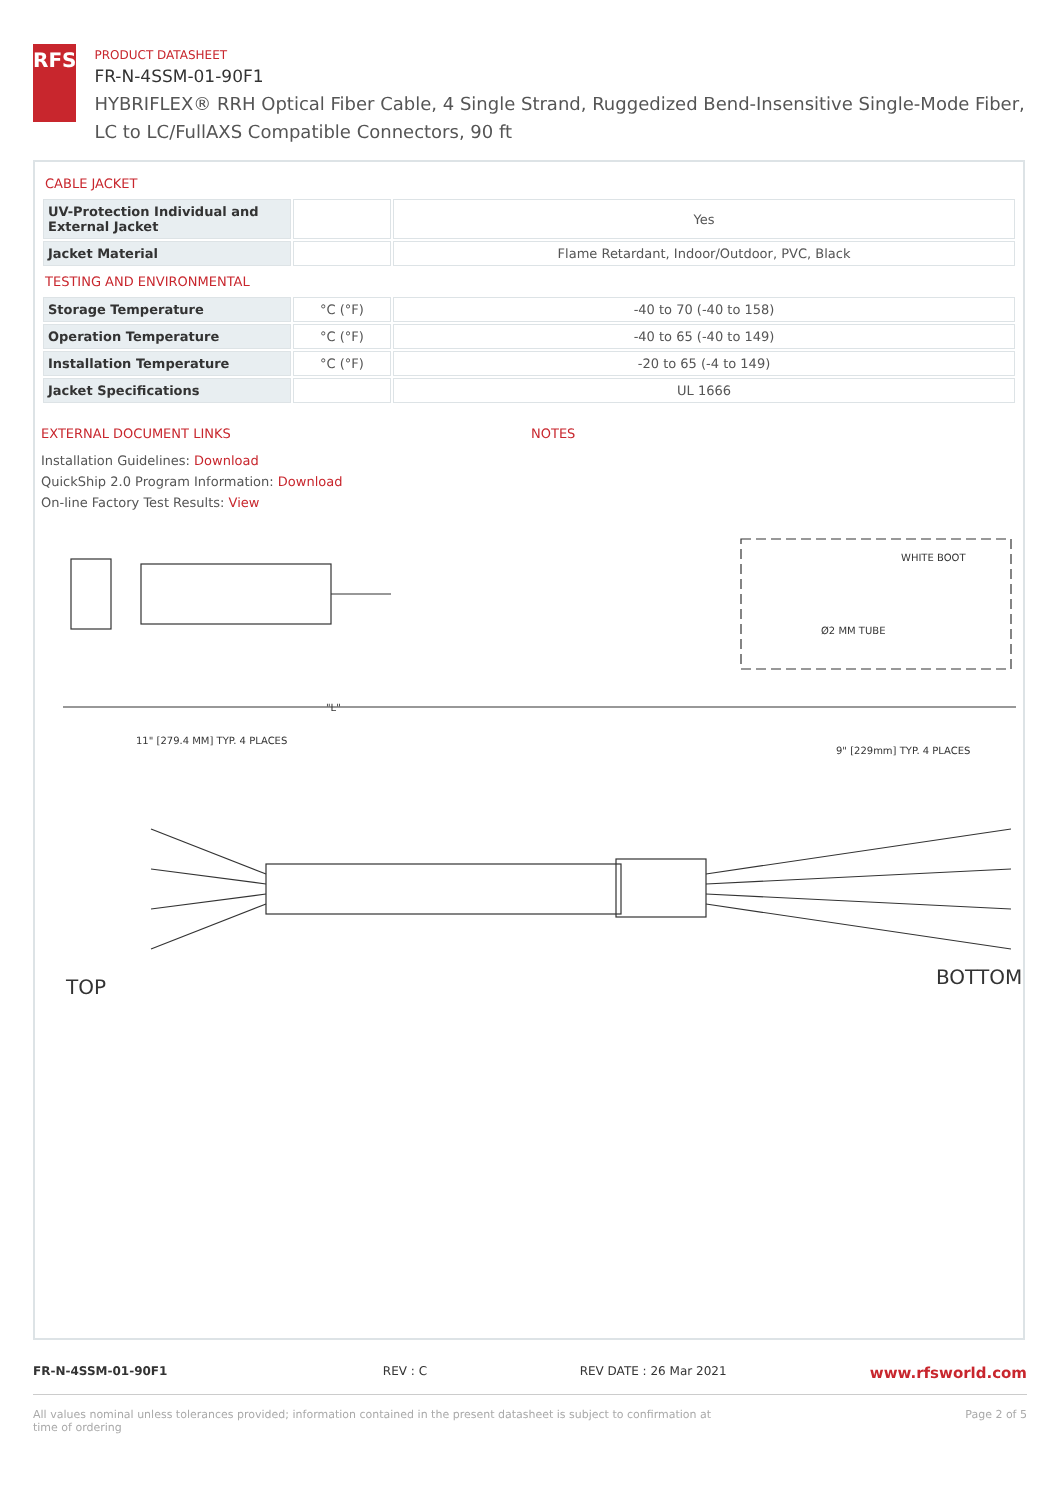RFS
PRODUCT DATASHEET
FR-N-4SSM-01-90F1
HYBRIFLEX® RRH Optical Fiber Cable, 4 Single Strand, Ruggedized Bend-Insensitive Single-Mode Fiber, LC to LC/FullAXS Compatible Connectors, 90 ft
CABLE JACKET
| UV-Protection Individual and External Jacket | | Yes |
| Jacket Material | | Flame Retardant, Indoor/Outdoor, PVC, Black |
TESTING AND ENVIRONMENTAL
| Storage Temperature | °C (°F) | -40 to 70 (-40 to 158) |
| Operation Temperature | °C (°F) | -40 to 65 (-40 to 149) |
| Installation Temperature | °C (°F) | -20 to 65 (-4 to 149) |
| Jacket Specifications | | UL 1666 |
EXTERNAL DOCUMENT LINKS
Installation Guidelines: Download
QuickShip 2.0 Program Information: Download
On-line Factory Test Results: View
NOTES
WHITE BOOT
Ø2 MM TUBE
"L"
11" [279.4 MM] TYP. 4 PLACES
9" [229mm] TYP. 4 PLACES
TOP
BOTTOM
FR-N-4SSM-01-90F1 REV : C REV DATE : 26 Mar 2021
www.rfsworld.com
All values nominal unless tolerances provided; information contained in the present datasheet is subject to confirmation at time of ordering
Page 2 of 5